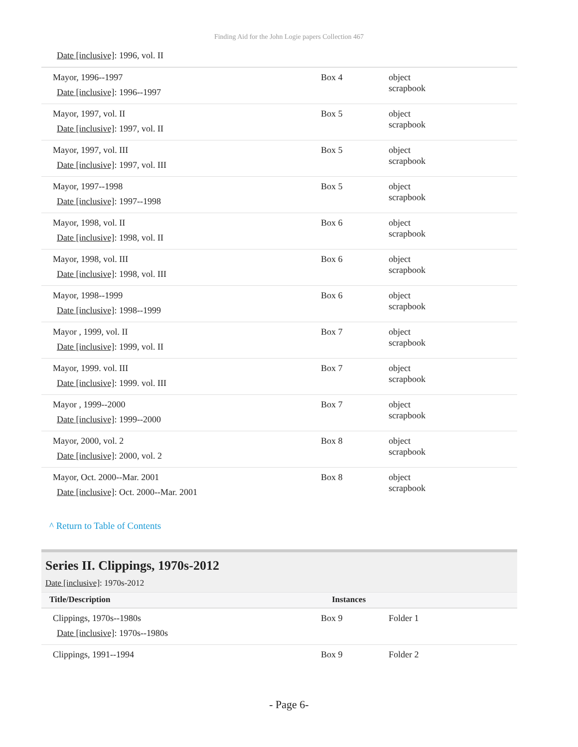Finding Aid for the John Logie papers Collection 467
| Date [inclusive] : 1996, vol. II | | |
| Mayor, 1996--1997 Date [inclusive] : 1996--1997 | Box 4 | object scrapbook |
| Mayor, 1997, vol. II Date [inclusive] : 1997, vol. II | Box 5 | object scrapbook |
| Mayor, 1997, vol. III Date [inclusive] : 1997, vol. III | Box 5 | object scrapbook |
| Mayor, 1997--1998 Date [inclusive] : 1997--1998 | Box 5 | object scrapbook |
| Mayor, 1998, vol. II Date [inclusive] : 1998, vol. II | Box 6 | object scrapbook |
| Mayor, 1998, vol. III Date [inclusive] : 1998, vol. III | Box 6 | object scrapbook |
| Mayor, 1998--1999 Date [inclusive] : 1998--1999 | Box 6 | object scrapbook |
| Mayor , 1999, vol. II Date [inclusive] : 1999, vol. II | Box 7 | object scrapbook |
| Mayor, 1999. vol. III Date [inclusive] : 1999. vol. III | Box 7 | object scrapbook |
| Mayor , 1999--2000 Date [inclusive] : 1999--2000 | Box 7 | object scrapbook |
| Mayor, 2000, vol. 2 Date [inclusive] : 2000, vol. 2 | Box 8 | object scrapbook |
| Mayor, Oct. 2000--Mar. 2001 Date [inclusive] : Oct. 2000--Mar. 2001 | Box 8 | object scrapbook |
^ Return to Table of Contents
Series II. Clippings, 1970s-2012
Date [inclusive]: 1970s-2012
| Title/Description | Instances | |
| --- | --- | --- |
| Clippings, 1970s--1980s Date [inclusive] : 1970s--1980s | Box 9 | Folder 1 |
| Clippings, 1991--1994 | Box 9 | Folder 2 |
- Page 6-